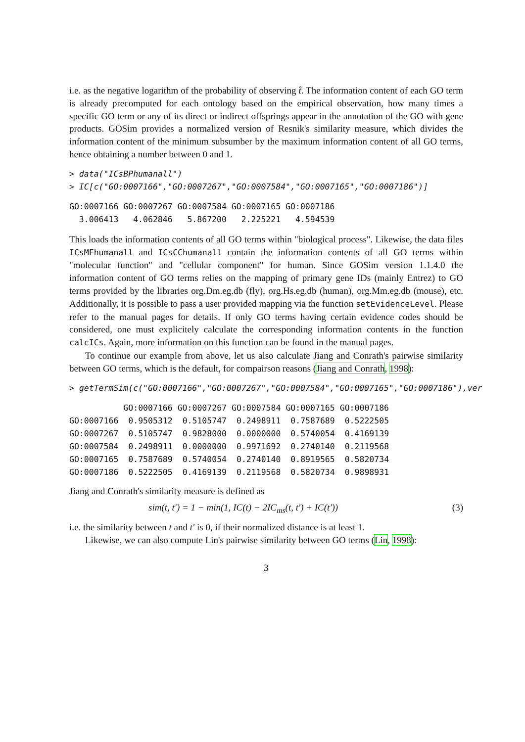i.e. as the negative logarithm of the probability of observing t̂. The information content of each GO term is already precomputed for each ontology based on the empirical observation, how many times a specific GO term or any of its direct or indirect offsprings appear in the annotation of the GO with gene products. GOSim provides a normalized version of Resnik's similarity measure, which divides the information content of the minimum subsumber by the maximum information content of all GO terms, hence obtaining a number between 0 and 1.
> data("ICsBPhumanall")
> IC[c("GO:0007166","GO:0007267","GO:0007584","GO:0007165","GO:0007186")]
GO:0007166 GO:0007267 GO:0007584 GO:0007165 GO:0007186
  3.006413   4.062846   5.867200   2.225221   4.594539
This loads the information contents of all GO terms within "biological process". Likewise, the data files ICsMFhumanall and ICsCChumanall contain the information contents of all GO terms within "molecular function" and "cellular component" for human. Since GOSim version 1.1.4.0 the information content of GO terms relies on the mapping of primary gene IDs (mainly Entrez) to GO terms provided by the libraries org.Dm.eg.db (fly), org.Hs.eg.db (human), org.Mm.eg.db (mouse), etc. Additionally, it is possible to pass a user provided mapping via the function setEvidenceLevel. Please refer to the manual pages for details. If only GO terms having certain evidence codes should be considered, one must explicitely calculate the corresponding information contents in the function calcICs. Again, more information on this function can be found in the manual pages.
To continue our example from above, let us also calculate Jiang and Conrath's pairwise similarity between GO terms, which is the default, for compairson reasons (Jiang and Conrath, 1998):
> getTermSim(c("GO:0007166","GO:0007267","GO:0007584","GO:0007165","GO:0007186"),ver
| | GO:0007166 | GO:0007267 | GO:0007584 | GO:0007165 | GO:0007186 |
| --- | --- | --- | --- | --- | --- |
| GO:0007166 | 0.9505312 | 0.5105747 | 0.2498911 | 0.7587689 | 0.5222505 |
| GO:0007267 | 0.5105747 | 0.9828000 | 0.0000000 | 0.5740054 | 0.4169139 |
| GO:0007584 | 0.2498911 | 0.0000000 | 0.9971692 | 0.2740140 | 0.2119568 |
| GO:0007165 | 0.7587689 | 0.5740054 | 0.2740140 | 0.8919565 | 0.5820734 |
| GO:0007186 | 0.5222505 | 0.4169139 | 0.2119568 | 0.5820734 | 0.9898931 |
Jiang and Conrath's similarity measure is defined as
sim(t, t′) = 1 − min(1, IC(t) − 2IC<sub>ms</sub>(t, t′) + IC(t′)) (3)
i.e. the similarity between t and t′ is 0, if their normalized distance is at least 1.
Likewise, we can also compute Lin's pairwise similarity between GO terms (Lin, 1998):
3